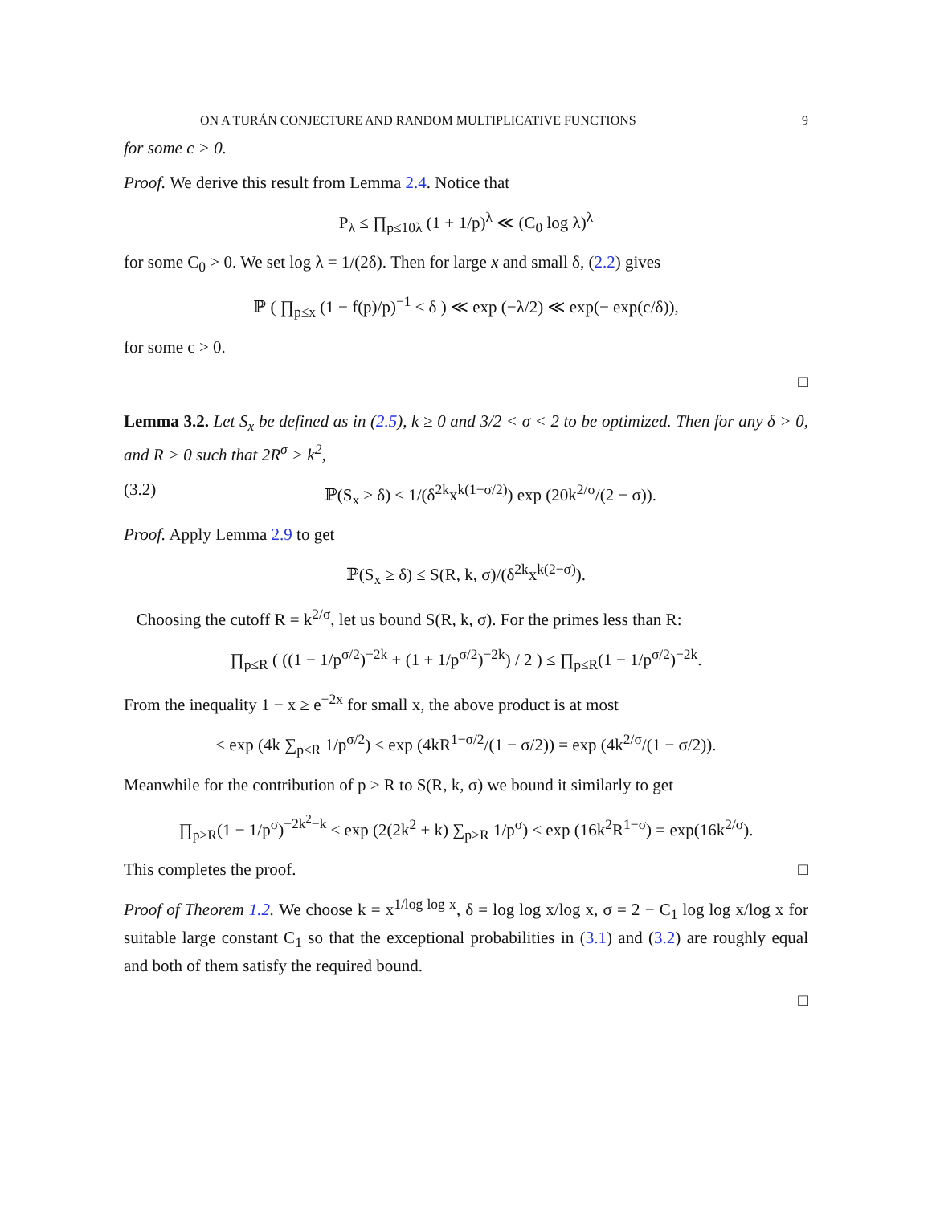ON A TURÁN CONJECTURE AND RANDOM MULTIPLICATIVE FUNCTIONS 9
for some c > 0.
Proof. We derive this result from Lemma 2.4. Notice that
P<sub>λ</sub> ≤ ∏<sub>p≤10λ</sub> (1 + 1/p)<sup>λ</sup> ≪ (C<sub>0</sub> log λ)<sup>λ</sup>
for some C<sub>0</sub> > 0. We set log λ = 1/(2δ). Then for large x and small δ, (2.2) gives
ℙ ( ∏<sub>p≤x</sub> (1 − f(p)/p)<sup>−1</sup> ≤ δ ) ≪ exp (−λ/2) ≪ exp(− exp(c/δ)),
for some c > 0.
□
Lemma 3.2. Let S<sub>x</sub> be defined as in (2.5), k ≥ 0 and 3/2 < σ < 2 to be optimized. Then for any δ > 0, and R > 0 such that 2R<sup>σ</sup> > k<sup>2</sup>,
(3.2) ℙ(S<sub>x</sub> ≥ δ) ≤ 1/(δ<sup>2k</sup>x<sup>k(1−σ/2)</sup>) exp (20k<sup>2/σ</sup>/(2 − σ)).
Proof. Apply Lemma 2.9 to get
ℙ(S<sub>x</sub> ≥ δ) ≤ S(R, k, σ)/(δ<sup>2k</sup>x<sup>k(2−σ)</sup>).
Choosing the cutoff R = k<sup>2/σ</sup>, let us bound S(R, k, σ). For the primes less than R:
∏<sub>p≤R</sub> ( ((1 − 1/p<sup>σ/2</sup>)<sup>−2k</sup> + (1 + 1/p<sup>σ/2</sup>)<sup>−2k</sup>) / 2 ) ≤ ∏<sub>p≤R</sub>(1 − 1/p<sup>σ/2</sup>)<sup>−2k</sup>.
From the inequality 1 − x ≥ e<sup>−2x</sup> for small x, the above product is at most
≤ exp (4k ∑<sub>p≤R</sub> 1/p<sup>σ/2</sup>) ≤ exp (4kR<sup>1−σ/2</sup>/(1 − σ/2)) = exp (4k<sup>2/σ</sup>/(1 − σ/2)).
Meanwhile for the contribution of p > R to S(R, k, σ) we bound it similarly to get
∏<sub>p>R</sub>(1 − 1/p<sup>σ</sup>)<sup>−2k<sup>2</sup>−k</sup> ≤ exp (2(2k<sup>2</sup> + k) ∑<sub>p>R</sub> 1/p<sup>σ</sup>) ≤ exp (16k<sup>2</sup>R<sup>1−σ</sup>) = exp(16k<sup>2/σ</sup>).
This completes the proof. □
Proof of Theorem 1.2. We choose k = x<sup>1/log log x</sup>, δ = log log x/log x, σ = 2 − C<sub>1</sub> log log x/log x for suitable large constant C<sub>1</sub> so that the exceptional probabilities in (3.1) and (3.2) are roughly equal and both of them satisfy the required bound.
□